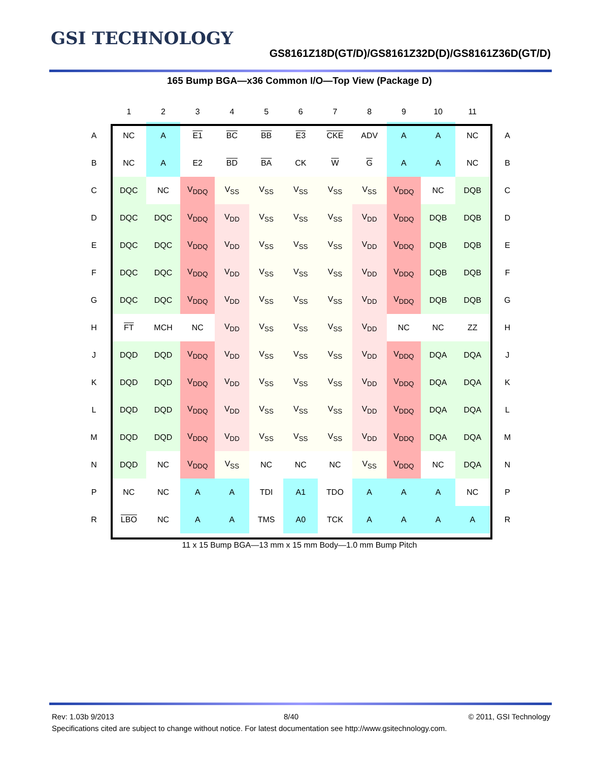GSI TECHNOLOGY GS8161Z18D(GT/D)/GS8161Z32D(D)/GS8161Z36D(GT/D)
165 Bump BGA—x36 Common I/O—Top View (Package D)
| | 1 | 2 | 3 | 4 | 5 | 6 | 7 | 8 | 9 | 10 | 11 | |
| --- | --- | --- | --- | --- | --- | --- | --- | --- | --- | --- | --- | --- |
| A | NC | A | E1 | BC | BB | E3 | CKE | ADV | A | A | NC | A |
| B | NC | A | E2 | BD | BA | CK | W | G | A | A | NC | B |
| C | DQC | NC | V<sub>DDQ</sub> | V<sub>SS</sub> | V<sub>SS</sub> | V<sub>SS</sub> | V<sub>SS</sub> | V<sub>SS</sub> | V<sub>DDQ</sub> | NC | DQB | C |
| D | DQC | DQC | V<sub>DDQ</sub> | V<sub>DD</sub> | V<sub>SS</sub> | V<sub>SS</sub> | V<sub>SS</sub> | V<sub>DD</sub> | V<sub>DDQ</sub> | DQB | DQB | D |
| E | DQC | DQC | V<sub>DDQ</sub> | V<sub>DD</sub> | V<sub>SS</sub> | V<sub>SS</sub> | V<sub>SS</sub> | V<sub>DD</sub> | V<sub>DDQ</sub> | DQB | DQB | E |
| F | DQC | DQC | V<sub>DDQ</sub> | V<sub>DD</sub> | V<sub>SS</sub> | V<sub>SS</sub> | V<sub>SS</sub> | V<sub>DD</sub> | V<sub>DDQ</sub> | DQB | DQB | F |
| G | DQC | DQC | V<sub>DDQ</sub> | V<sub>DD</sub> | V<sub>SS</sub> | V<sub>SS</sub> | V<sub>SS</sub> | V<sub>DD</sub> | V<sub>DDQ</sub> | DQB | DQB | G |
| H | FT | MCH | NC | V<sub>DD</sub> | V<sub>SS</sub> | V<sub>SS</sub> | V<sub>SS</sub> | V<sub>DD</sub> | NC | NC | ZZ | H |
| J | DQD | DQD | V<sub>DDQ</sub> | V<sub>DD</sub> | V<sub>SS</sub> | V<sub>SS</sub> | V<sub>SS</sub> | V<sub>DD</sub> | V<sub>DDQ</sub> | DQA | DQA | J |
| K | DQD | DQD | V<sub>DDQ</sub> | V<sub>DD</sub> | V<sub>SS</sub> | V<sub>SS</sub> | V<sub>SS</sub> | V<sub>DD</sub> | V<sub>DDQ</sub> | DQA | DQA | K |
| L | DQD | DQD | V<sub>DDQ</sub> | V<sub>DD</sub> | V<sub>SS</sub> | V<sub>SS</sub> | V<sub>SS</sub> | V<sub>DD</sub> | V<sub>DDQ</sub> | DQA | DQA | L |
| M | DQD | DQD | V<sub>DDQ</sub> | V<sub>DD</sub> | V<sub>SS</sub> | V<sub>SS</sub> | V<sub>SS</sub> | V<sub>DD</sub> | V<sub>DDQ</sub> | DQA | DQA | M |
| N | DQD | NC | V<sub>DDQ</sub> | V<sub>SS</sub> | NC | NC | NC | V<sub>SS</sub> | V<sub>DDQ</sub> | NC | DQA | N |
| P | NC | NC | A | A | TDI | A1 | TDO | A | A | A | NC | P |
| R | LBO | NC | A | A | TMS | A0 | TCK | A | A | A | A | R |
11 x 15 Bump BGA—13 mm x 15 mm Body—1.0 mm Bump Pitch
Rev: 1.03b 9/2013 8/40 © 2011, GSI Technology
Specifications cited are subject to change without notice. For latest documentation see http://www.gsitechnology.com.